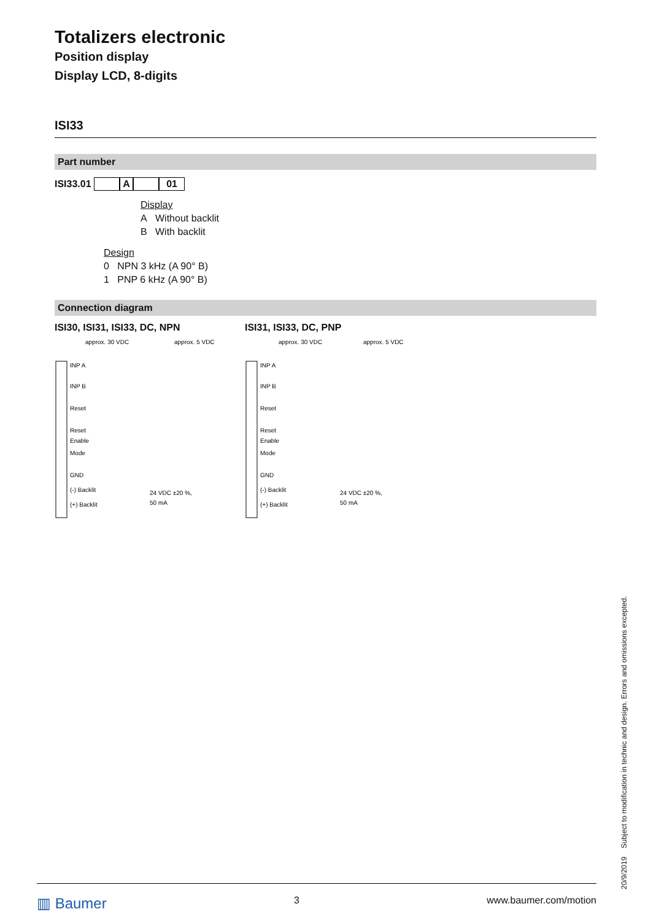Totalizers electronic
Position display
Display LCD, 8-digits
ISI33
Part number
ISI33.01 A 01
Display
A Without backlit
B With backlit
Design
0 NPN 3 kHz (A 90° B)
1 PNP 6 kHz (A 90° B)
Connection diagram
ISI30, ISI31, ISI33, DC, NPN
approx. 30 VDC
approx. 5 VDC
INP A
INP B
Reset
Reset
Enable
Mode
GND
(-) Backlit
(+) Backlit
24 VDC ±20 %,
50 mA
ISI31, ISI33, DC, PNP
approx. 30 VDC
approx. 5 VDC
INP A
INP B
Reset
Reset
Enable
Mode
GND
(-) Backlit
(+) Backlit
24 VDC ±20 %,
50 mA
▥ Baumer 3 www.baumer.com/motion
20/9/2019 Subject to modification in technic and design. Errors and omissions excepted.